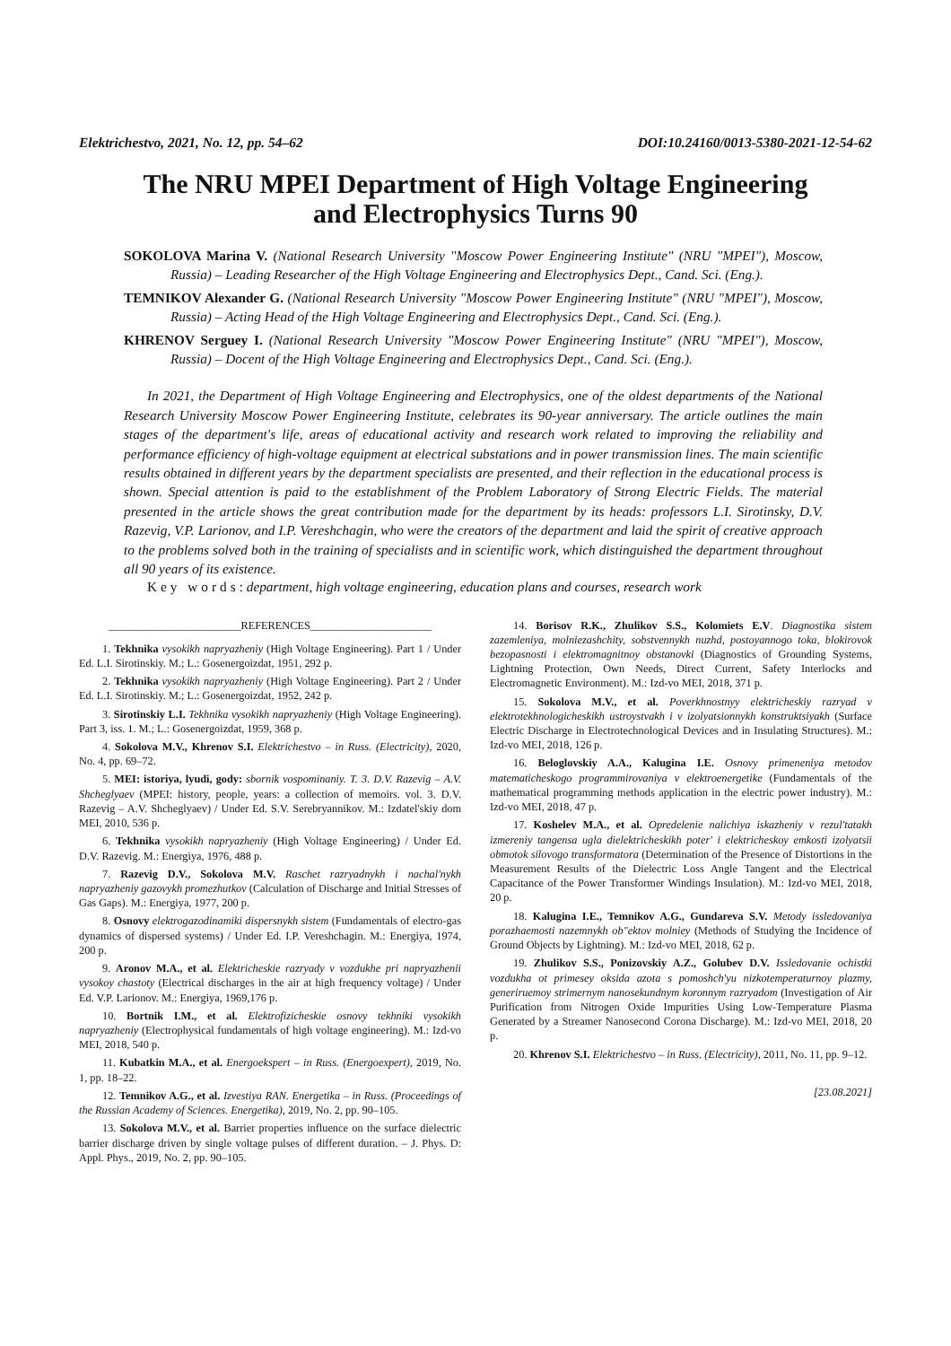Elektrichestvo, 2021, No. 12, pp. 54–62 DOI:10.24160/0013-5380-2021-12-54-62
The NRU MPEI Department of High Voltage Engineering
and Electrophysics Turns 90
SOKOLOVA Marina V. (National Research University "Moscow Power Engineering Institute" (NRU "MPEI"), Moscow, Russia) – Leading Researcher of the High Voltage Engineering and Electrophysics Dept., Cand. Sci. (Eng.).
TEMNIKOV Alexander G. (National Research University "Moscow Power Engineering Institute" (NRU "MPEI"), Moscow, Russia) – Acting Head of the High Voltage Engineering and Electrophysics Dept., Cand. Sci. (Eng.).
KHRENOV Serguey I. (National Research University "Moscow Power Engineering Institute" (NRU "MPEI"), Moscow, Russia) – Docent of the High Voltage Engineering and Electrophysics Dept., Cand. Sci. (Eng.).
In 2021, the Department of High Voltage Engineering and Electrophysics, one of the oldest departments of the National Research University Moscow Power Engineering Institute, celebrates its 90-year anniversary. The article outlines the main stages of the department's life, areas of educational activity and research work related to improving the reliability and performance efficiency of high-voltage equipment at electrical substations and in power transmission lines. The main scientific results obtained in different years by the department specialists are presented, and their reflection in the educational process is shown. Special attention is paid to the establishment of the Problem Laboratory of Strong Electric Fields. The material presented in the article shows the great contribution made for the department by its heads: professors L.I. Sirotinsky, D.V. Razevig, V.P. Larionov, and I.P. Vereshchagin, who were the creators of the department and laid the spirit of creative approach to the problems solved both in the training of specialists and in scientific work, which distinguished the department throughout all 90 years of its existence.
Key words: department, high voltage engineering, education plans and courses, research work
________________________REFERENCES______________________
1. Tekhnika vysokikh napryazheniy (High Voltage Engineering). Part 1 / Under Ed. L.I. Sirotinskiy. M.; L.: Gosenergoizdat, 1951, 292 p.
2. Tekhnika vysokikh napryazheniy (High Voltage Engineering). Part 2 / Under Ed. L.I. Sirotinskiy. M.; L.: Gosenergoizdat, 1952, 242 p.
3. Sirotinskiy L.I. Tekhnika vysokikh napryazheniy (High Voltage Engineering). Part 3, iss. 1. M.; L.: Gosenergoizdat, 1959, 368 p.
4. Sokolova M.V., Khrenov S.I. Elektrichestvo – in Russ. (Electricity), 2020, No. 4, pp. 69–72.
5. MEI: istoriya, lyudi, gody: sbornik vospominaniy. T. 3. D.V. Razevig – A.V. Shcheglyaev (MPEI: history, people, years: a collection of memoirs. vol. 3. D.V. Razevig – A.V. Shcheglyaev) / Under Ed. S.V. Serebryannikov. M.: Izdatel'skiy dom MEI, 2010, 536 p.
6. Tekhnika vysokikh napryazheniy (High Voltage Engineering) / Under Ed. D.V. Razevig. M.: Energiya, 1976, 488 p.
7. Razevig D.V., Sokolova M.V. Raschet razryadnykh i nachal'nykh napryazheniy gazovykh promezhutkov (Calculation of Discharge and Initial Stresses of Gas Gaps). M.: Energiya, 1977, 200 p.
8. Osnovy elektrogazodinamiki dispersnykh sistem (Fundamentals of electro-gas dynamics of dispersed systems) / Under Ed. I.P. Vereshchagin. M.: Energiya, 1974, 200 p.
9. Aronov M.A., et al. Elektricheskie razryady v vozdukhe pri napryazhenii vysokoy chastoty (Electrical discharges in the air at high frequency voltage) / Under Ed. V.P. Larionov. M.: Energiya, 1969,176 p.
10. Bortnik I.M., et al. Elektrofizicheskie osnovy tekhniki vysokikh napryazheniy (Electrophysical fundamentals of high voltage engineering). M.: Izd-vo MEI, 2018, 540 p.
11. Kubatkin M.A., et al. Energoekspert – in Russ. (Energoexpert), 2019, No. 1, pp. 18–22.
12. Temnikov A.G., et al. Izvestiya RAN. Energetika – in Russ. (Proceedings of the Russian Academy of Sciences. Energetika), 2019, No. 2, pp. 90–105.
13. Sokolova M.V., et al. Barrier properties influence on the surface dielectric barrier discharge driven by single voltage pulses of different duration. – J. Phys. D: Appl. Phys., 2019, No. 2, pp. 90–105.
14. Borisov R.K., Zhulikov S.S., Kolomiets E.V. Diagnostika sistem zazemleniya, molniezashchity, sobstvennykh nuzhd, postoyannogo toka, blokirovok bezopasnosti i elektromagnitnoy obstanovki (Diagnostics of Grounding Systems, Lightning Protection, Own Needs, Direct Current, Safety Interlocks and Electromagnetic Environment). M.: Izd-vo MEI, 2018, 371 p.
15. Sokolova M.V., et al. Poverkhnostnyy elektricheskiy razryad v elektrotekhnologicheskikh ustroystvakh i v izolyatsionnykh konstruktsiyakh (Surface Electric Discharge in Electrotechnological Devices and in Insulating Structures). M.: Izd-vo MEI, 2018, 126 p.
16. Beloglovskiy A.A., Kalugina I.E. Osnovy primeneniya metodov matematicheskogo programmirovaniya v elektroenergetike (Fundamentals of the mathematical programming methods application in the electric power industry). M.: Izd-vo MEI, 2018, 47 p.
17. Koshelev M.A., et al. Opredelenie nalichiya iskazheniy v rezul'tatakh izmereniy tangensa ugla dielektricheskikh poter' i elektricheskoy emkosti izolyatsii obmotok silovogo transformatora (Determination of the Presence of Distortions in the Measurement Results of the Dielectric Loss Angle Tangent and the Electrical Capacitance of the Power Transformer Windings Insulation). M.: Izd-vo MEI, 2018, 20 p.
18. Kalugina I.E., Temnikov A.G., Gundareva S.V. Metody issledovaniya porazhaemosti nazemnykh ob"ektov molniey (Methods of Studying the Incidence of Ground Objects by Lightning). M.: Izd-vo MEI, 2018, 62 p.
19. Zhulikov S.S., Ponizovskiy A.Z., Golubev D.V. Issledovanie ochistki vozdukha ot primesey oksida azota s pomoshch'yu nizkotemperaturnoy plazmy, generiruemoy strimernym nanosekundnym koronnym razryadom (Investigation of Air Purification from Nitrogen Oxide Impurities Using Low-Temperature Plasma Generated by a Streamer Nanosecond Corona Discharge). M.: Izd-vo MEI, 2018, 20 p.
20. Khrenov S.I. Elektrichestvo – in Russ. (Electricity), 2011, No. 11, pp. 9–12.
[23.08.2021]